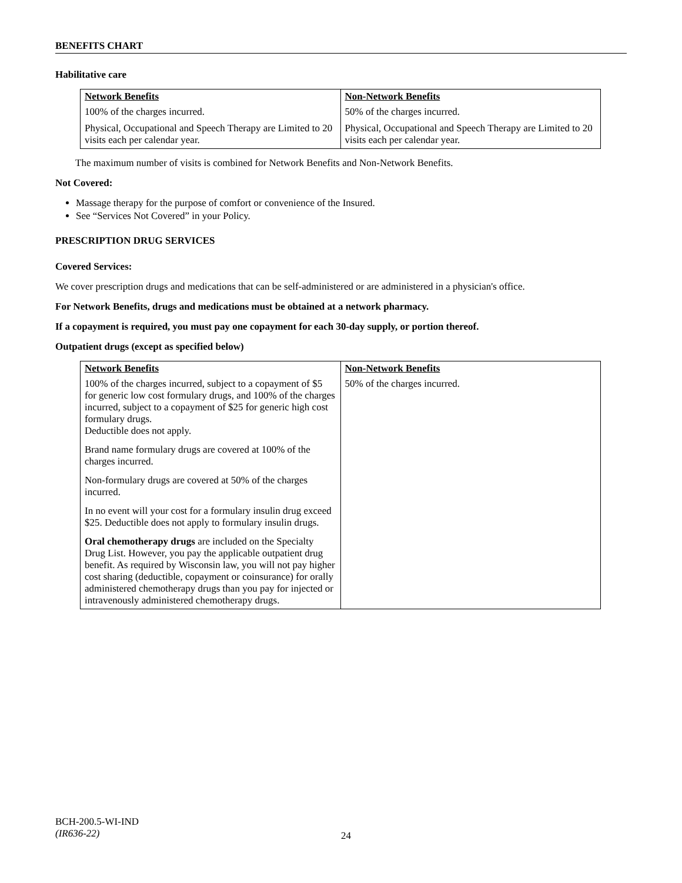BENEFITS CHART
Habilitative care
| Network Benefits | Non-Network Benefits |
| --- | --- |
| 100% of the charges incurred. | 50% of the charges incurred. |
| Physical, Occupational and Speech Therapy are Limited to 20 visits each per calendar year. | Physical, Occupational and Speech Therapy are Limited to 20 visits each per calendar year. |
The maximum number of visits is combined for Network Benefits and Non-Network Benefits.
Not Covered:
Massage therapy for the purpose of comfort or convenience of the Insured.
See “Services Not Covered” in your Policy.
PRESCRIPTION DRUG SERVICES
Covered Services:
We cover prescription drugs and medications that can be self-administered or are administered in a physician's office.
For Network Benefits, drugs and medications must be obtained at a network pharmacy.
If a copayment is required, you must pay one copayment for each 30-day supply, or portion thereof.
Outpatient drugs (except as specified below)
| Network Benefits | Non-Network Benefits |
| --- | --- |
| 100% of the charges incurred, subject to a copayment of $5 for generic low cost formulary drugs, and 100% of the charges incurred, subject to a copayment of $25 for generic high cost formulary drugs. Deductible does not apply. Brand name formulary drugs are covered at 100% of the charges incurred. Non-formulary drugs are covered at 50% of the charges incurred. In no event will your cost for a formulary insulin drug exceed $25. Deductible does not apply to formulary insulin drugs. Oral chemotherapy drugs are included on the Specialty Drug List. However, you pay the applicable outpatient drug benefit. As required by Wisconsin law, you will not pay higher cost sharing (deductible, copayment or coinsurance) for orally administered chemotherapy drugs than you pay for injected or intravenously administered chemotherapy drugs. | 50% of the charges incurred. |
BCH-200.5-WI-IND
(IR636-22)
24